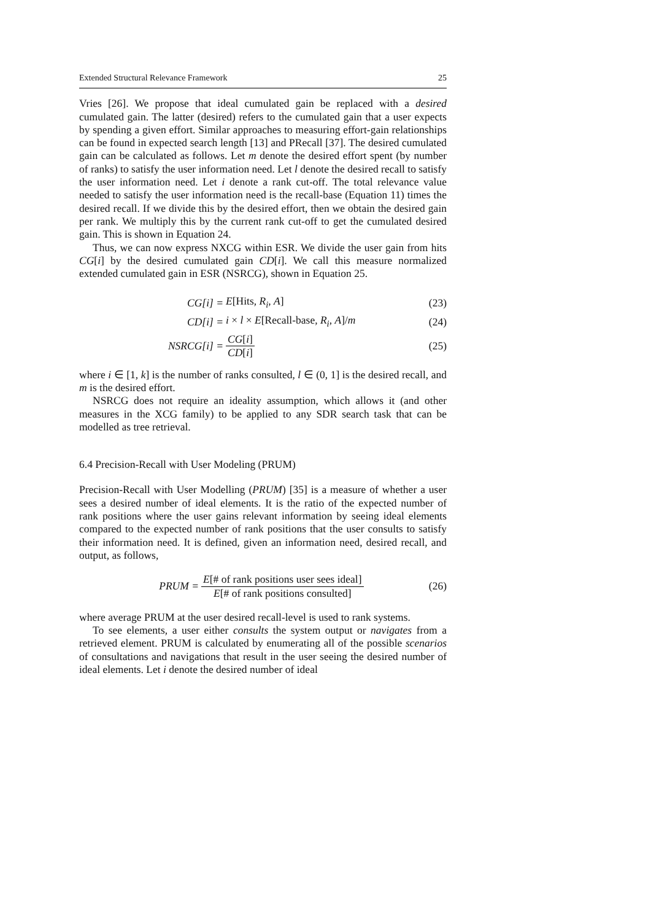Extended Structural Relevance Framework 25
Vries [26]. We propose that ideal cumulated gain be replaced with a desired cumulated gain. The latter (desired) refers to the cumulated gain that a user expects by spending a given effort. Similar approaches to measuring effort-gain relationships can be found in expected search length [13] and PRecall [37]. The desired cumulated gain can be calculated as follows. Let m denote the desired effort spent (by number of ranks) to satisfy the user information need. Let l denote the desired recall to satisfy the user information need. Let i denote a rank cut-off. The total relevance value needed to satisfy the user information need is the recall-base (Equation 11) times the desired recall. If we divide this by the desired effort, then we obtain the desired gain per rank. We multiply this by the current rank cut-off to get the cumulated desired gain. This is shown in Equation 24.
Thus, we can now express NXCG within ESR. We divide the user gain from hits CG[i] by the desired cumulated gain CD[i]. We call this measure normalized extended cumulated gain in ESR (NSRCG), shown in Equation 25.
CG[i] = E[Hits, R<sub>i</sub>, A] (23)
CD[i] = i × l × E[Recall-base, R<sub>i</sub>, A]/m (24)
NSRCG[i] = CG[i] CD[i] (25)
where i ∈ [1, k] is the number of ranks consulted, l ∈ (0, 1] is the desired recall, and m is the desired effort.
NSRCG does not require an ideality assumption, which allows it (and other measures in the XCG family) to be applied to any SDR search task that can be modelled as tree retrieval.
6.4 Precision-Recall with User Modeling (PRUM)
Precision-Recall with User Modelling (PRUM) [35] is a measure of whether a user sees a desired number of ideal elements. It is the ratio of the expected number of rank positions where the user gains relevant information by seeing ideal elements compared to the expected number of rank positions that the user consults to satisfy their information need. It is defined, given an information need, desired recall, and output, as follows,
PRUM = E[# of rank positions user sees ideal] E[# of rank positions consulted] (26)
where average PRUM at the user desired recall-level is used to rank systems.
To see elements, a user either consults the system output or navigates from a retrieved element. PRUM is calculated by enumerating all of the possible scenarios of consultations and navigations that result in the user seeing the desired number of ideal elements. Let i denote the desired number of ideal